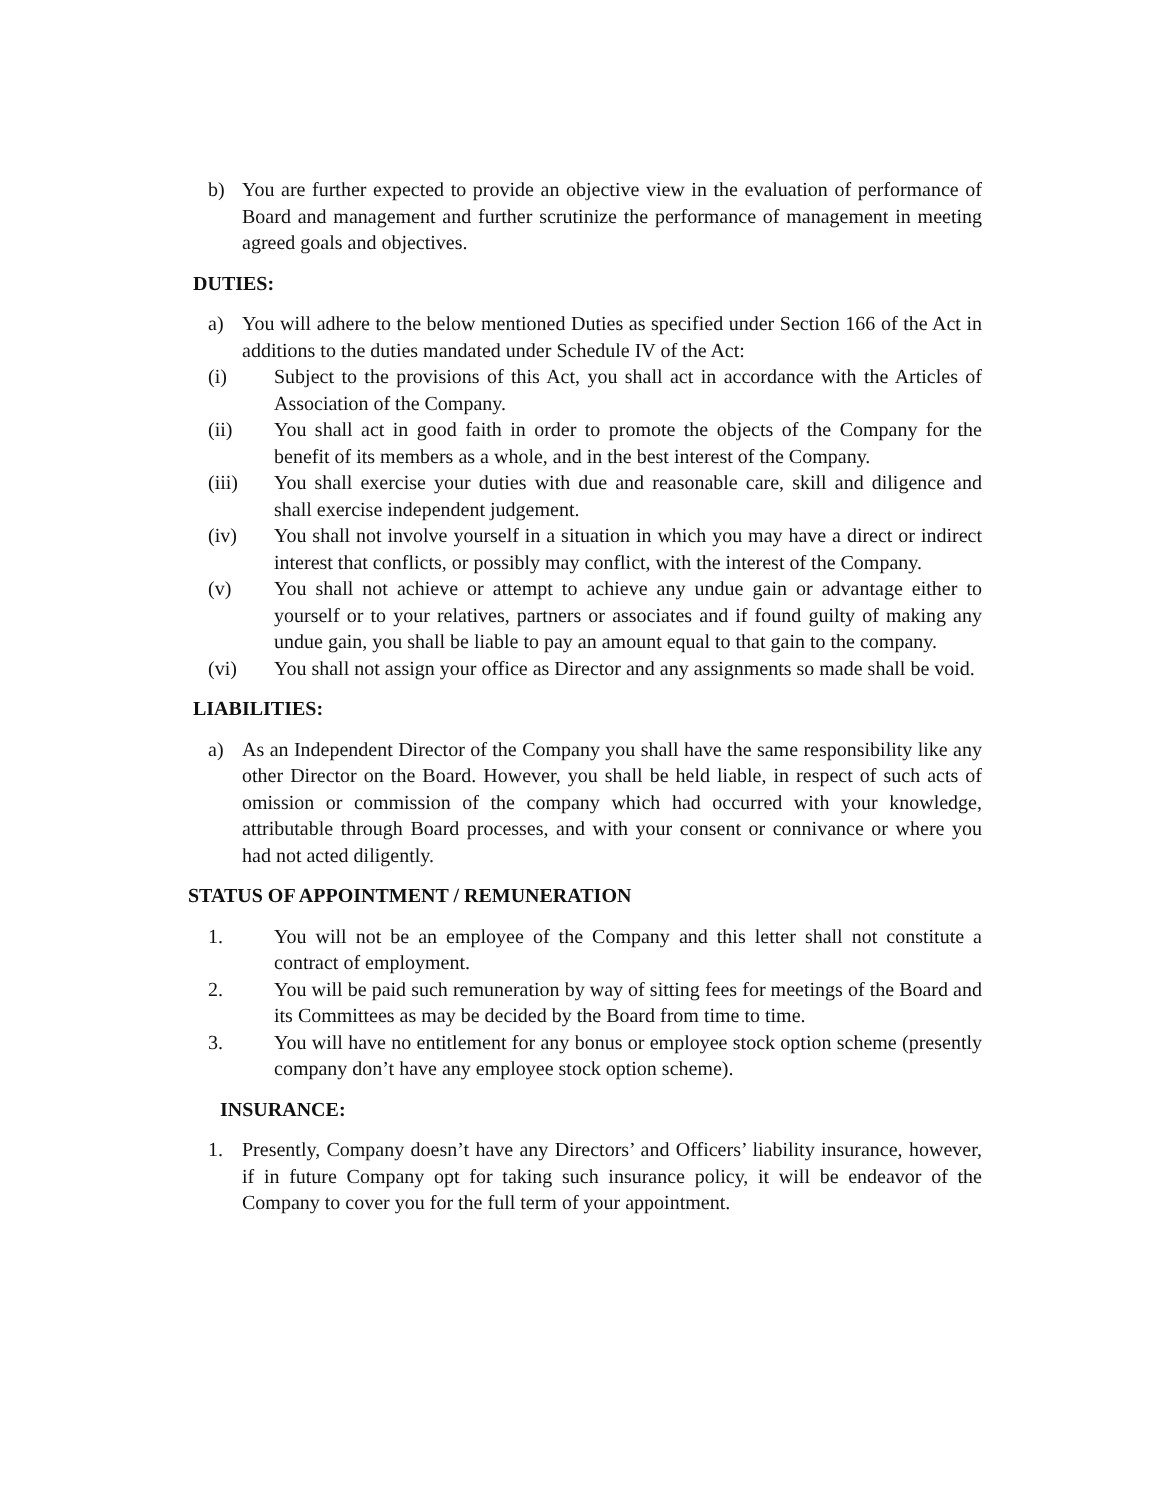b) You are further expected to provide an objective view in the evaluation of performance of Board and management and further scrutinize the performance of management in meeting agreed goals and objectives.
DUTIES:
a) You will adhere to the below mentioned Duties as specified under Section 166 of the Act in additions to the duties mandated under Schedule IV of the Act:
(i) Subject to the provisions of this Act, you shall act in accordance with the Articles of Association of the Company.
(ii) You shall act in good faith in order to promote the objects of the Company for the benefit of its members as a whole, and in the best interest of the Company.
(iii) You shall exercise your duties with due and reasonable care, skill and diligence and shall exercise independent judgement.
(iv) You shall not involve yourself in a situation in which you may have a direct or indirect interest that conflicts, or possibly may conflict, with the interest of the Company.
(v) You shall not achieve or attempt to achieve any undue gain or advantage either to yourself or to your relatives, partners or associates and if found guilty of making any undue gain, you shall be liable to pay an amount equal to that gain to the company.
(vi) You shall not assign your office as Director and any assignments so made shall be void.
LIABILITIES:
a) As an Independent Director of the Company you shall have the same responsibility like any other Director on the Board. However, you shall be held liable, in respect of such acts of omission or commission of the company which had occurred with your knowledge, attributable through Board processes, and with your consent or connivance or where you had not acted diligently.
STATUS OF APPOINTMENT / REMUNERATION
1. You will not be an employee of the Company and this letter shall not constitute a contract of employment.
2. You will be paid such remuneration by way of sitting fees for meetings of the Board and its Committees as may be decided by the Board from time to time.
3. You will have no entitlement for any bonus or employee stock option scheme (presently company don’t have any employee stock option scheme).
INSURANCE:
1. Presently, Company doesn’t have any Directors’ and Officers’ liability insurance, however, if in future Company opt for taking such insurance policy, it will be endeavor of the Company to cover you for the full term of your appointment.